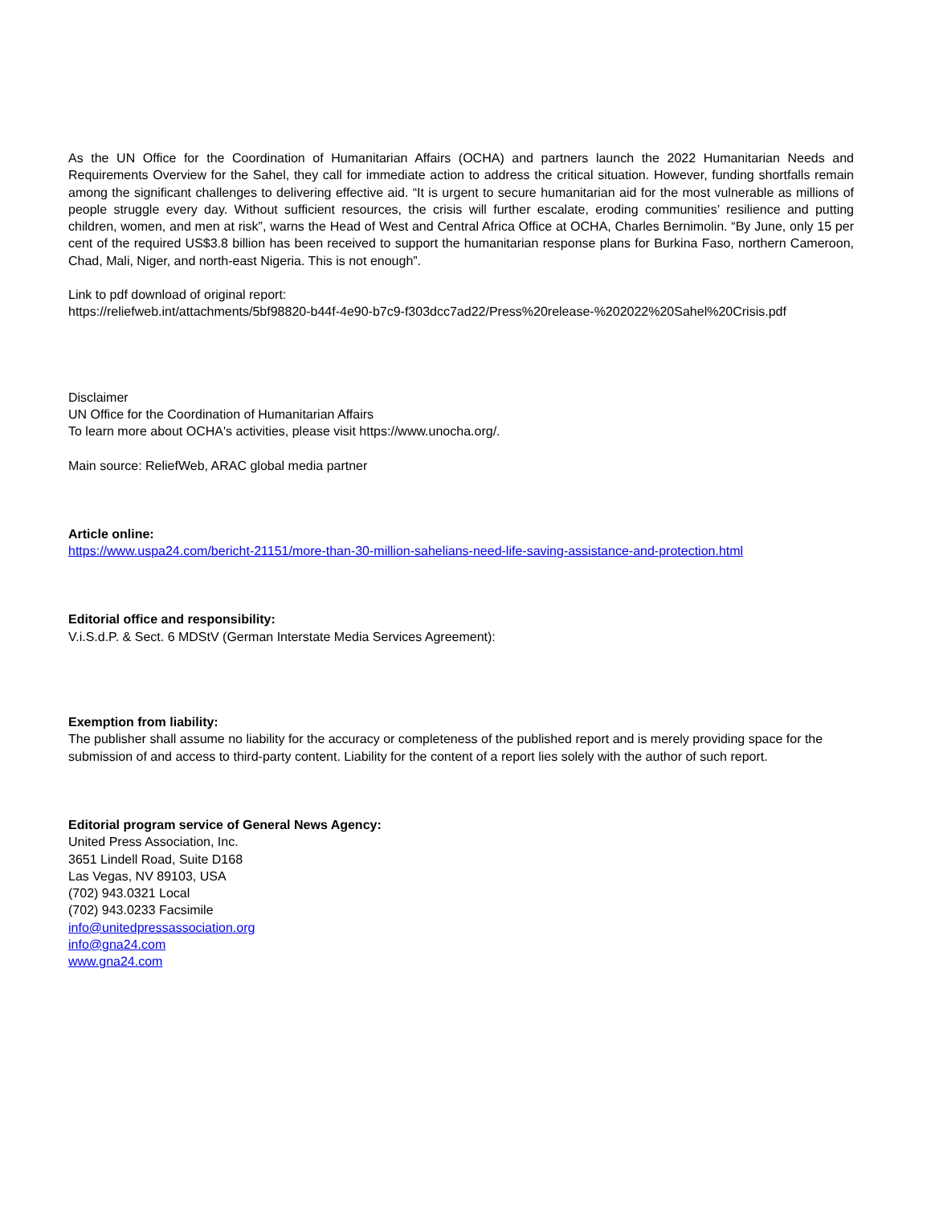As the UN Office for the Coordination of Humanitarian Affairs (OCHA) and partners launch the 2022 Humanitarian Needs and Requirements Overview for the Sahel, they call for immediate action to address the critical situation. However, funding shortfalls remain among the significant challenges to delivering effective aid. “It is urgent to secure humanitarian aid for the most vulnerable as millions of people struggle every day. Without sufficient resources, the crisis will further escalate, eroding communities’ resilience and putting children, women, and men at risk”, warns the Head of West and Central Africa Office at OCHA, Charles Bernimolin. “By June, only 15 per cent of the required US$3.8 billion has been received to support the humanitarian response plans for Burkina Faso, northern Cameroon, Chad, Mali, Niger, and north-east Nigeria. This is not enough”.
Link to pdf download of original report:
https://reliefweb.int/attachments/5bf98820-b44f-4e90-b7c9-f303dcc7ad22/Press%20release-%202022%20Sahel%20Crisis.pdf
Disclaimer
UN Office for the Coordination of Humanitarian Affairs
To learn more about OCHA's activities, please visit https://www.unocha.org/.
Main source: ReliefWeb, ARAC global media partner
Article online:
https://www.uspa24.com/bericht-21151/more-than-30-million-sahelians-need-life-saving-assistance-and-protection.html
Editorial office and responsibility:
V.i.S.d.P. & Sect. 6 MDStV (German Interstate Media Services Agreement):
Exemption from liability:
The publisher shall assume no liability for the accuracy or completeness of the published report and is merely providing space for the submission of and access to third-party content. Liability for the content of a report lies solely with the author of such report.
Editorial program service of General News Agency:
United Press Association, Inc.
3651 Lindell Road, Suite D168
Las Vegas, NV 89103, USA
(702) 943.0321 Local
(702) 943.0233 Facsimile
info@unitedpressassociation.org
info@gna24.com
www.gna24.com